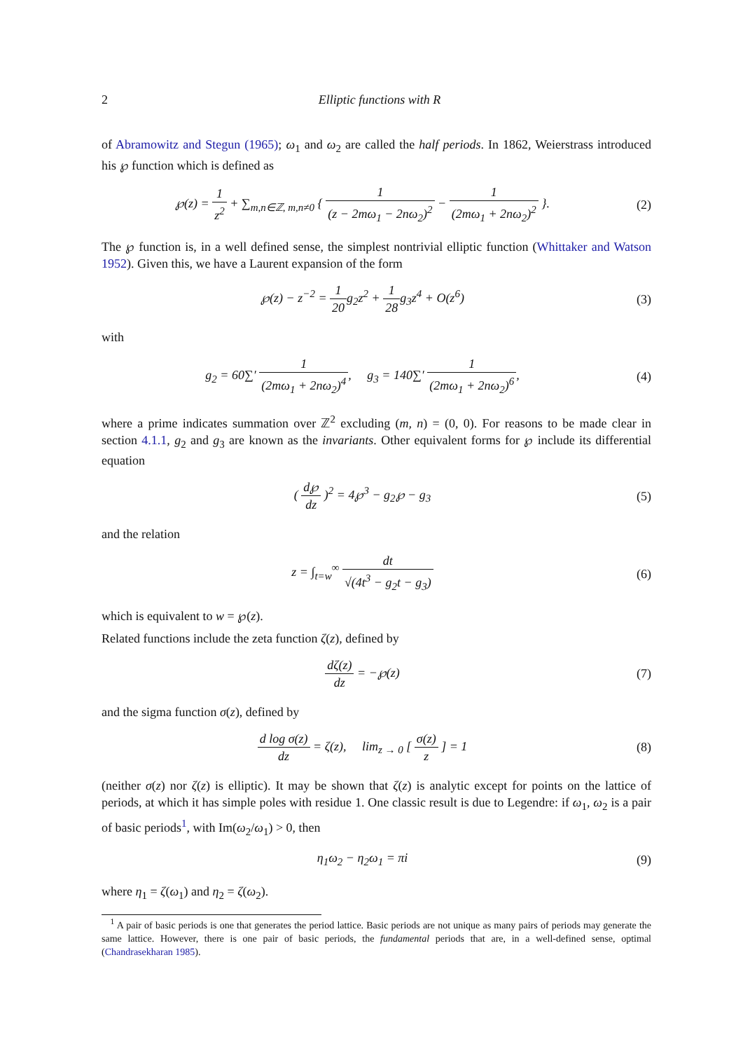2 Elliptic functions with R
of Abramowitz and Stegun (1965); ω<sub>1</sub> and ω<sub>2</sub> are called the half periods. In 1862, Weierstrass introduced his ℘ function which is defined as
℘(z) = 1 z<sup>2</sup> + ∑<sub>m,n∈ℤ, m,n≠0</sub> { 1 (z − 2mω<sub>1</sub> − 2nω<sub>2</sub>)<sup>2</sup> − 1 (2mω<sub>1</sub> + 2nω<sub>2</sub>)<sup>2</sup> }.
(2)
The ℘ function is, in a well defined sense, the simplest nontrivial elliptic function (Whittaker and Watson 1952). Given this, we have a Laurent expansion of the form
℘(z) − z<sup>−2</sup> = 1 20g<sub>2</sub>z<sup>2</sup> + 1 28g<sub>3</sub>z<sup>4</sup> + O(z<sup>6</sup>)
(3)
with
g<sub>2</sub> = 60∑′ 1 (2mω<sub>1</sub> + 2nω<sub>2</sub>)<sup>4</sup>, g<sub>3</sub> = 140∑′ 1 (2mω<sub>1</sub> + 2nω<sub>2</sub>)<sup>6</sup>,
(4)
where a prime indicates summation over ℤ<sup>2</sup> excluding (m, n) = (0, 0). For reasons to be made clear in section 4.1.1, g<sub>2</sub> and g<sub>3</sub> are known as the invariants. Other equivalent forms for ℘ include its differential equation
( d℘ dz )<sup>2</sup> = 4℘<sup>3</sup> − g<sub>2</sub>℘ − g<sub>3</sub> (5)
and the relation
z = ∫<sub>t=w</sub><sup>∞</sup> dt √(4t<sup>3</sup> − g<sub>2</sub>t − g<sub>3</sub>) (6)
which is equivalent to w = ℘(z).
Related functions include the zeta function ζ(z), defined by
dζ(z) dz = −℘(z) (7)
and the sigma function σ(z), defined by
d log σ(z) dz = ζ(z), lim<sub>z → 0</sub> [ σ(z) z ] = 1
(8)
(neither σ(z) nor ζ(z) is elliptic). It may be shown that ζ(z) is analytic except for points on the lattice of periods, at which it has simple poles with residue 1. One classic result is due to Legendre: if ω<sub>1</sub>, ω<sub>2</sub> is a pair of basic periods<sup>1</sup>, with Im(ω<sub>2</sub>/ω<sub>1</sub>) > 0, then
η<sub>1</sub>ω<sub>2</sub> − η<sub>2</sub>ω<sub>1</sub> = πi (9)
where η<sub>1</sub> = ζ(ω<sub>1</sub>) and η<sub>2</sub> = ζ(ω<sub>2</sub>).
<sup>1</sup> A pair of basic periods is one that generates the period lattice. Basic periods are not unique as many pairs of periods may generate the same lattice. However, there is one pair of basic periods, the fundamental periods that are, in a well-defined sense, optimal (Chandrasekharan 1985).